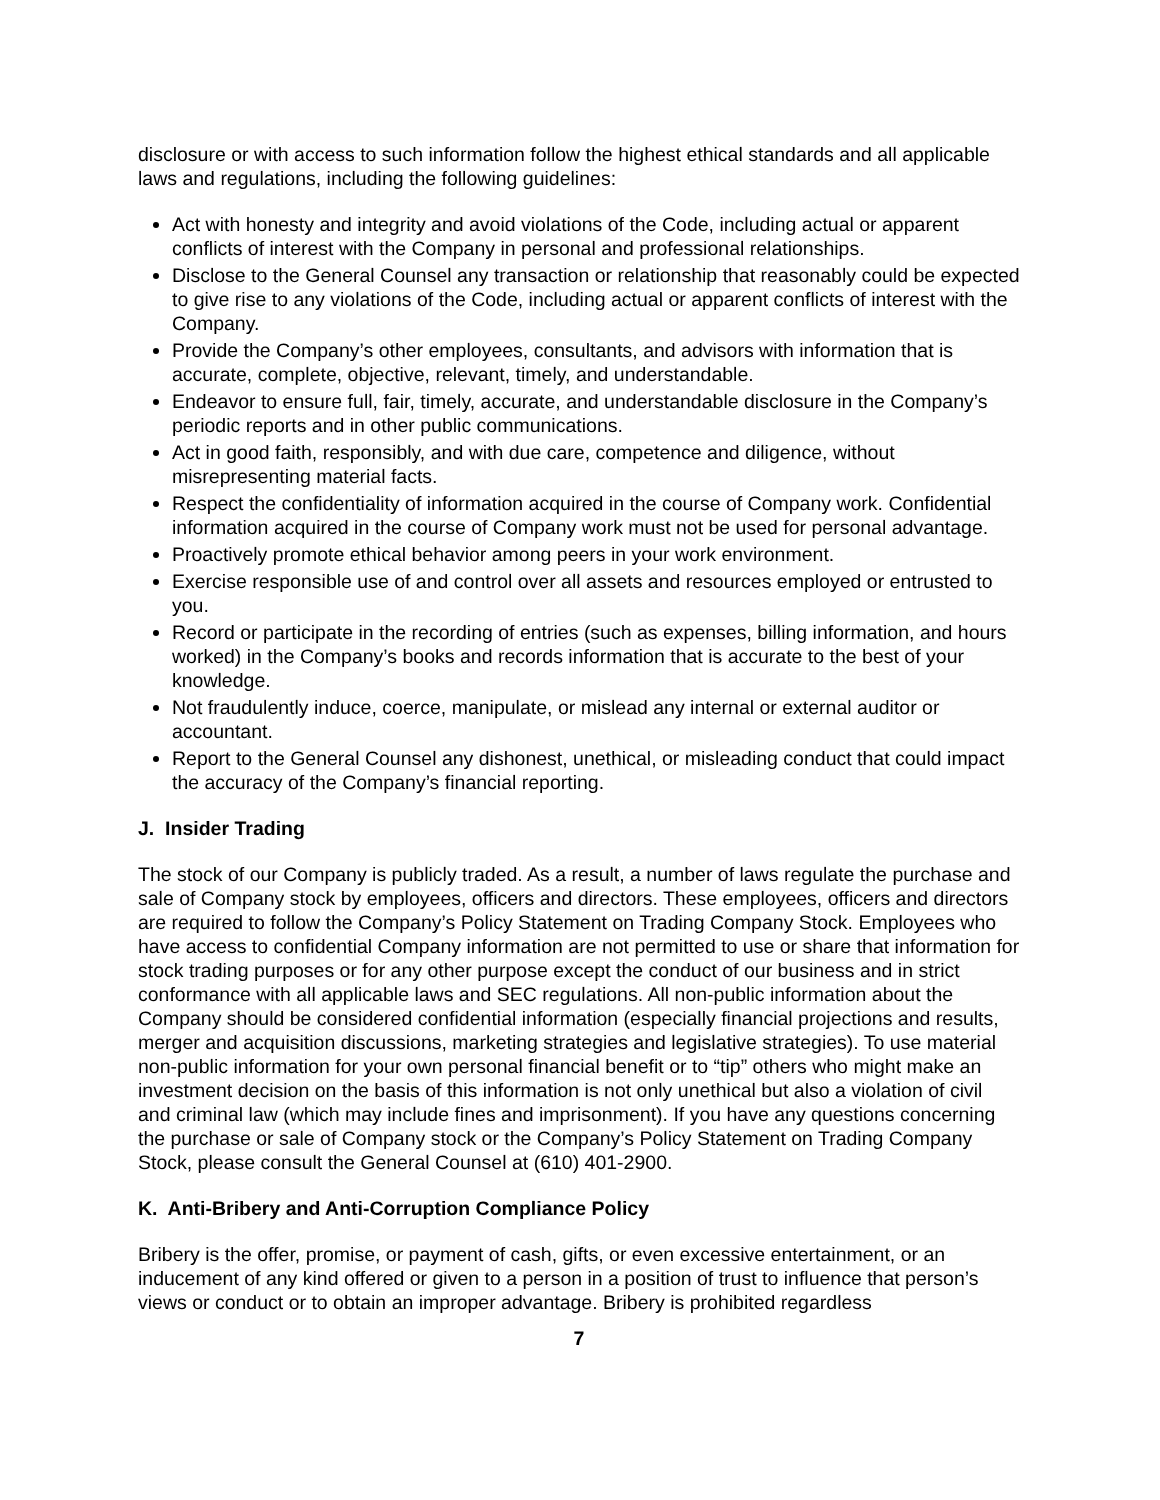disclosure or with access to such information follow the highest ethical standards and all applicable laws and regulations, including the following guidelines:
Act with honesty and integrity and avoid violations of the Code, including actual or apparent conflicts of interest with the Company in personal and professional relationships.
Disclose to the General Counsel any transaction or relationship that reasonably could be expected to give rise to any violations of the Code, including actual or apparent conflicts of interest with the Company.
Provide the Company’s other employees, consultants, and advisors with information that is accurate, complete, objective, relevant, timely, and understandable.
Endeavor to ensure full, fair, timely, accurate, and understandable disclosure in the Company’s periodic reports and in other public communications.
Act in good faith, responsibly, and with due care, competence and diligence, without misrepresenting material facts.
Respect the confidentiality of information acquired in the course of Company work. Confidential information acquired in the course of Company work must not be used for personal advantage.
Proactively promote ethical behavior among peers in your work environment.
Exercise responsible use of and control over all assets and resources employed or entrusted to you.
Record or participate in the recording of entries (such as expenses, billing information, and hours worked) in the Company’s books and records information that is accurate to the best of your knowledge.
Not fraudulently induce, coerce, manipulate, or mislead any internal or external auditor or accountant.
Report to the General Counsel any dishonest, unethical, or misleading conduct that could impact the accuracy of the Company’s financial reporting.
J. Insider Trading
The stock of our Company is publicly traded. As a result, a number of laws regulate the purchase and sale of Company stock by employees, officers and directors. These employees, officers and directors are required to follow the Company’s Policy Statement on Trading Company Stock. Employees who have access to confidential Company information are not permitted to use or share that information for stock trading purposes or for any other purpose except the conduct of our business and in strict conformance with all applicable laws and SEC regulations. All non-public information about the Company should be considered confidential information (especially financial projections and results, merger and acquisition discussions, marketing strategies and legislative strategies). To use material non-public information for your own personal financial benefit or to “tip” others who might make an investment decision on the basis of this information is not only unethical but also a violation of civil and criminal law (which may include fines and imprisonment). If you have any questions concerning the purchase or sale of Company stock or the Company’s Policy Statement on Trading Company Stock, please consult the General Counsel at (610) 401-2900.
K. Anti-Bribery and Anti-Corruption Compliance Policy
Bribery is the offer, promise, or payment of cash, gifts, or even excessive entertainment, or an inducement of any kind offered or given to a person in a position of trust to influence that person’s views or conduct or to obtain an improper advantage. Bribery is prohibited regardless
7